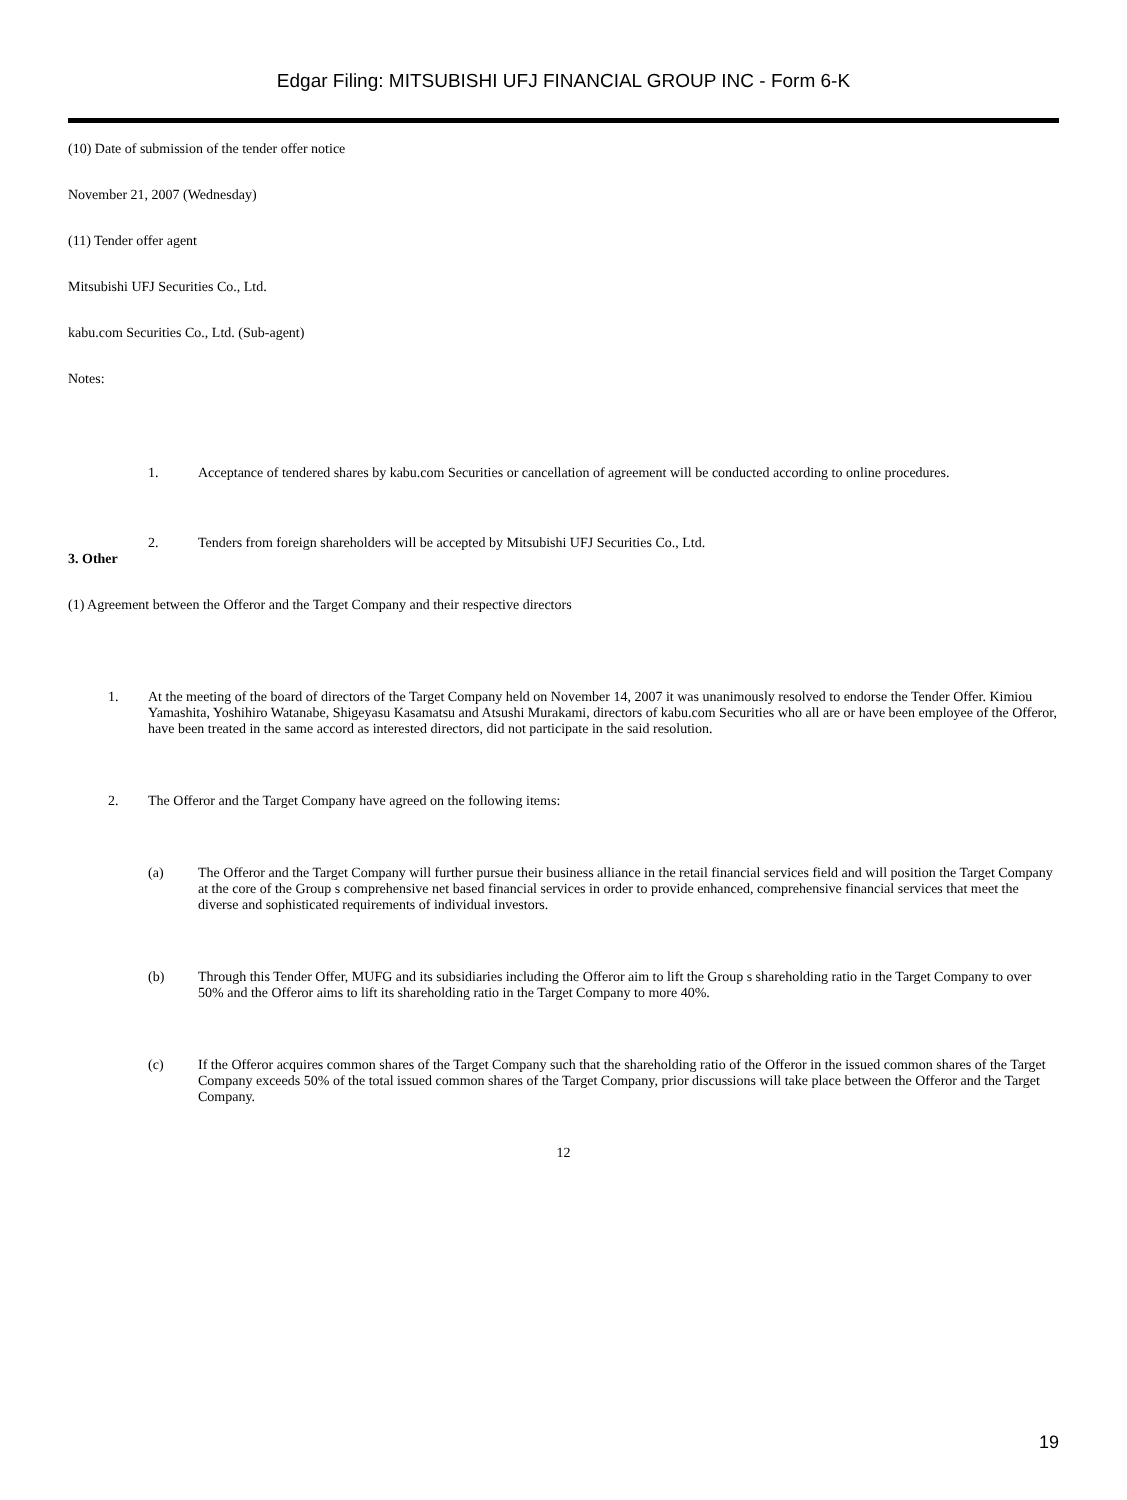Edgar Filing: MITSUBISHI UFJ FINANCIAL GROUP INC - Form 6-K
(10) Date of submission of the tender offer notice
November 21, 2007 (Wednesday)
(11) Tender offer agent
Mitsubishi UFJ Securities Co., Ltd.
kabu.com Securities Co., Ltd. (Sub-agent)
Notes:
1. Acceptance of tendered shares by kabu.com Securities or cancellation of agreement will be conducted according to online procedures.
2. Tenders from foreign shareholders will be accepted by Mitsubishi UFJ Securities Co., Ltd.
3. Other
(1) Agreement between the Offeror and the Target Company and their respective directors
1. At the meeting of the board of directors of the Target Company held on November 14, 2007 it was unanimously resolved to endorse the Tender Offer. Kimiou Yamashita, Yoshihiro Watanabe, Shigeyasu Kasamatsu and Atsushi Murakami, directors of kabu.com Securities who all are or have been employee of the Offeror, have been treated in the same accord as interested directors, did not participate in the said resolution.
2. The Offeror and the Target Company have agreed on the following items:
(a) The Offeror and the Target Company will further pursue their business alliance in the retail financial services field and will position the Target Company at the core of the Group s comprehensive net based financial services in order to provide enhanced, comprehensive financial services that meet the diverse and sophisticated requirements of individual investors.
(b) Through this Tender Offer, MUFG and its subsidiaries including the Offeror aim to lift the Group s shareholding ratio in the Target Company to over 50% and the Offeror aims to lift its shareholding ratio in the Target Company to more 40%.
(c) If the Offeror acquires common shares of the Target Company such that the shareholding ratio of the Offeror in the issued common shares of the Target Company exceeds 50% of the total issued common shares of the Target Company, prior discussions will take place between the Offeror and the Target Company.
12
19